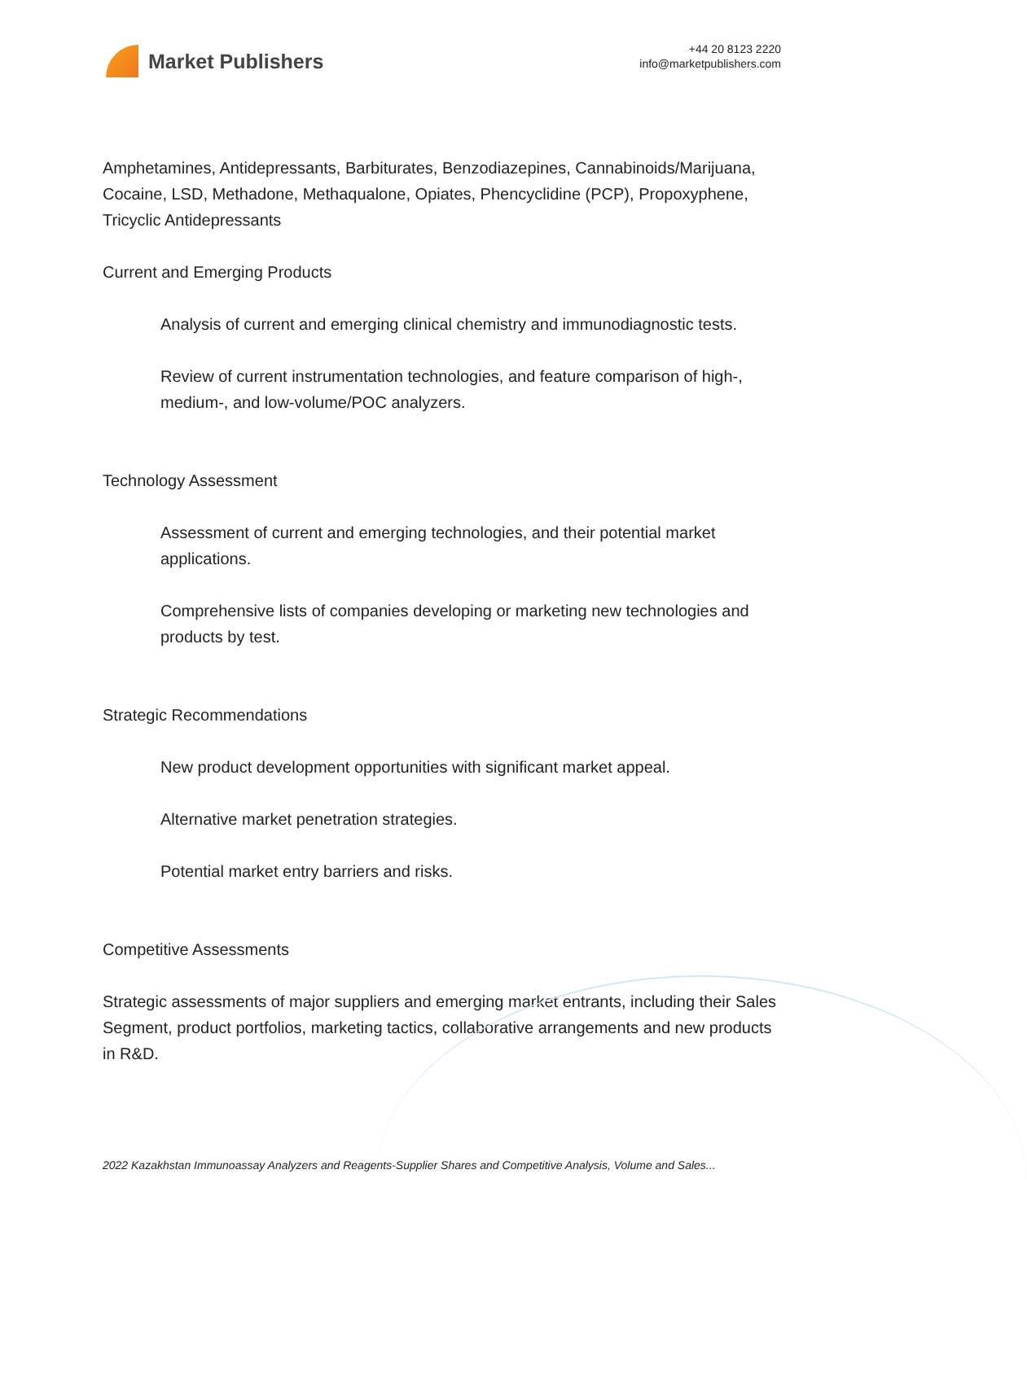Market Publishers
+44 20 8123 2220
info@marketpublishers.com
Amphetamines, Antidepressants, Barbiturates, Benzodiazepines, Cannabinoids/Marijuana, Cocaine, LSD, Methadone, Methaqualone, Opiates, Phencyclidine (PCP), Propoxyphene, Tricyclic Antidepressants
Current and Emerging Products
Analysis of current and emerging clinical chemistry and immunodiagnostic tests.
Review of current instrumentation technologies, and feature comparison of high-, medium-, and low-volume/POC analyzers.
Technology Assessment
Assessment of current and emerging technologies, and their potential market applications.
Comprehensive lists of companies developing or marketing new technologies and products by test.
Strategic Recommendations
New product development opportunities with significant market appeal.
Alternative market penetration strategies.
Potential market entry barriers and risks.
Competitive Assessments
Strategic assessments of major suppliers and emerging market entrants, including their Sales Segment, product portfolios, marketing tactics, collaborative arrangements and new products in R&D.
2022 Kazakhstan Immunoassay Analyzers and Reagents-Supplier Shares and Competitive Analysis, Volume and Sales...